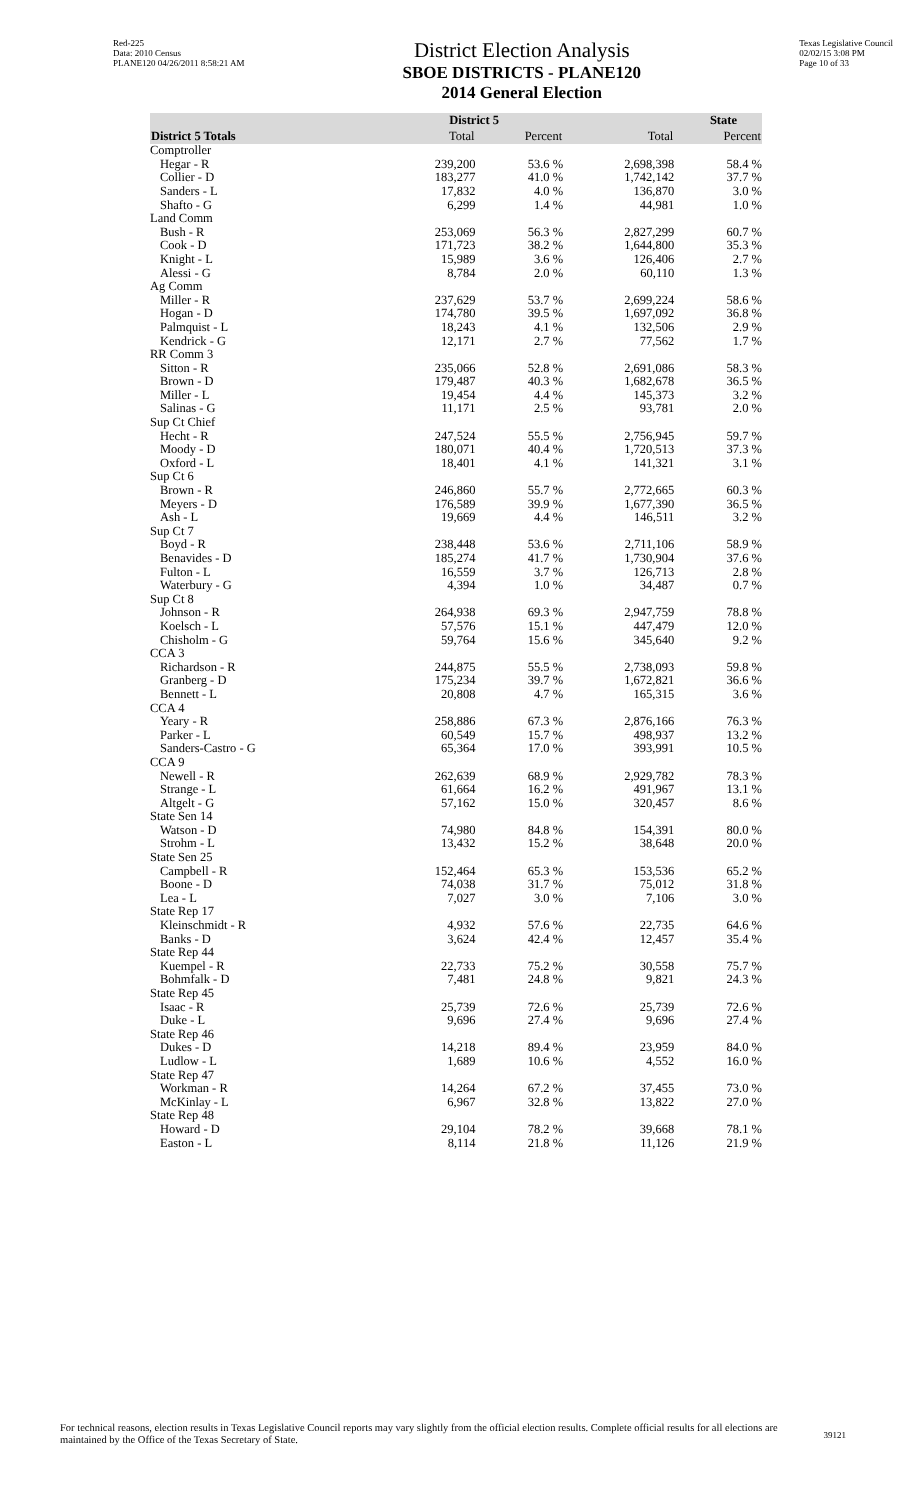Red-225
Data: 2010 Census
PLANE120 04/26/2011 8:58:21 AM
District Election Analysis
SBOE DISTRICTS - PLANE120
2014 General Election
Texas Legislative Council
02/02/15 3:08 PM
Page 10 of 33
| | District 5 | | State | |
| --- | --- | --- | --- | --- |
| District 5 Totals | Total | Percent | Total | Percent |
| Comptroller | | | | |
| Hegar - R | 239,200 | 53.6 % | 2,698,398 | 58.4 % |
| Collier - D | 183,277 | 41.0 % | 1,742,142 | 37.7 % |
| Sanders - L | 17,832 | 4.0 % | 136,870 | 3.0 % |
| Shafto - G | 6,299 | 1.4 % | 44,981 | 1.0 % |
| Land Comm | | | | |
| Bush - R | 253,069 | 56.3 % | 2,827,299 | 60.7 % |
| Cook - D | 171,723 | 38.2 % | 1,644,800 | 35.3 % |
| Knight - L | 15,989 | 3.6 % | 126,406 | 2.7 % |
| Alessi - G | 8,784 | 2.0 % | 60,110 | 1.3 % |
| Ag Comm | | | | |
| Miller - R | 237,629 | 53.7 % | 2,699,224 | 58.6 % |
| Hogan - D | 174,780 | 39.5 % | 1,697,092 | 36.8 % |
| Palmquist - L | 18,243 | 4.1 % | 132,506 | 2.9 % |
| Kendrick - G | 12,171 | 2.7 % | 77,562 | 1.7 % |
| RR Comm 3 | | | | |
| Sitton - R | 235,066 | 52.8 % | 2,691,086 | 58.3 % |
| Brown - D | 179,487 | 40.3 % | 1,682,678 | 36.5 % |
| Miller - L | 19,454 | 4.4 % | 145,373 | 3.2 % |
| Salinas - G | 11,171 | 2.5 % | 93,781 | 2.0 % |
| Sup Ct Chief | | | | |
| Hecht - R | 247,524 | 55.5 % | 2,756,945 | 59.7 % |
| Moody - D | 180,071 | 40.4 % | 1,720,513 | 37.3 % |
| Oxford - L | 18,401 | 4.1 % | 141,321 | 3.1 % |
| Sup Ct 6 | | | | |
| Brown - R | 246,860 | 55.7 % | 2,772,665 | 60.3 % |
| Meyers - D | 176,589 | 39.9 % | 1,677,390 | 36.5 % |
| Ash - L | 19,669 | 4.4 % | 146,511 | 3.2 % |
| Sup Ct 7 | | | | |
| Boyd - R | 238,448 | 53.6 % | 2,711,106 | 58.9 % |
| Benavides - D | 185,274 | 41.7 % | 1,730,904 | 37.6 % |
| Fulton - L | 16,559 | 3.7 % | 126,713 | 2.8 % |
| Waterbury - G | 4,394 | 1.0 % | 34,487 | 0.7 % |
| Sup Ct 8 | | | | |
| Johnson - R | 264,938 | 69.3 % | 2,947,759 | 78.8 % |
| Koelsch - L | 57,576 | 15.1 % | 447,479 | 12.0 % |
| Chisholm - G | 59,764 | 15.6 % | 345,640 | 9.2 % |
| CCA 3 | | | | |
| Richardson - R | 244,875 | 55.5 % | 2,738,093 | 59.8 % |
| Granberg - D | 175,234 | 39.7 % | 1,672,821 | 36.6 % |
| Bennett - L | 20,808 | 4.7 % | 165,315 | 3.6 % |
| CCA 4 | | | | |
| Yeary - R | 258,886 | 67.3 % | 2,876,166 | 76.3 % |
| Parker - L | 60,549 | 15.7 % | 498,937 | 13.2 % |
| Sanders-Castro - G | 65,364 | 17.0 % | 393,991 | 10.5 % |
| CCA 9 | | | | |
| Newell - R | 262,639 | 68.9 % | 2,929,782 | 78.3 % |
| Strange - L | 61,664 | 16.2 % | 491,967 | 13.1 % |
| Altgelt - G | 57,162 | 15.0 % | 320,457 | 8.6 % |
| State Sen 14 | | | | |
| Watson - D | 74,980 | 84.8 % | 154,391 | 80.0 % |
| Strohm - L | 13,432 | 15.2 % | 38,648 | 20.0 % |
| State Sen 25 | | | | |
| Campbell - R | 152,464 | 65.3 % | 153,536 | 65.2 % |
| Boone - D | 74,038 | 31.7 % | 75,012 | 31.8 % |
| Lea - L | 7,027 | 3.0 % | 7,106 | 3.0 % |
| State Rep 17 | | | | |
| Kleinschmidt - R | 4,932 | 57.6 % | 22,735 | 64.6 % |
| Banks - D | 3,624 | 42.4 % | 12,457 | 35.4 % |
| State Rep 44 | | | | |
| Kuempel - R | 22,733 | 75.2 % | 30,558 | 75.7 % |
| Bohmfalk - D | 7,481 | 24.8 % | 9,821 | 24.3 % |
| State Rep 45 | | | | |
| Isaac - R | 25,739 | 72.6 % | 25,739 | 72.6 % |
| Duke - L | 9,696 | 27.4 % | 9,696 | 27.4 % |
| State Rep 46 | | | | |
| Dukes - D | 14,218 | 89.4 % | 23,959 | 84.0 % |
| Ludlow - L | 1,689 | 10.6 % | 4,552 | 16.0 % |
| State Rep 47 | | | | |
| Workman - R | 14,264 | 67.2 % | 37,455 | 73.0 % |
| McKinlay - L | 6,967 | 32.8 % | 13,822 | 27.0 % |
| State Rep 48 | | | | |
| Howard - D | 29,104 | 78.2 % | 39,668 | 78.1 % |
| Easton - L | 8,114 | 21.8 % | 11,126 | 21.9 % |
For technical reasons, election results in Texas Legislative Council reports may vary slightly from the official election results. Complete official results for all elections are maintained by the Office of the Texas Secretary of State.
39121